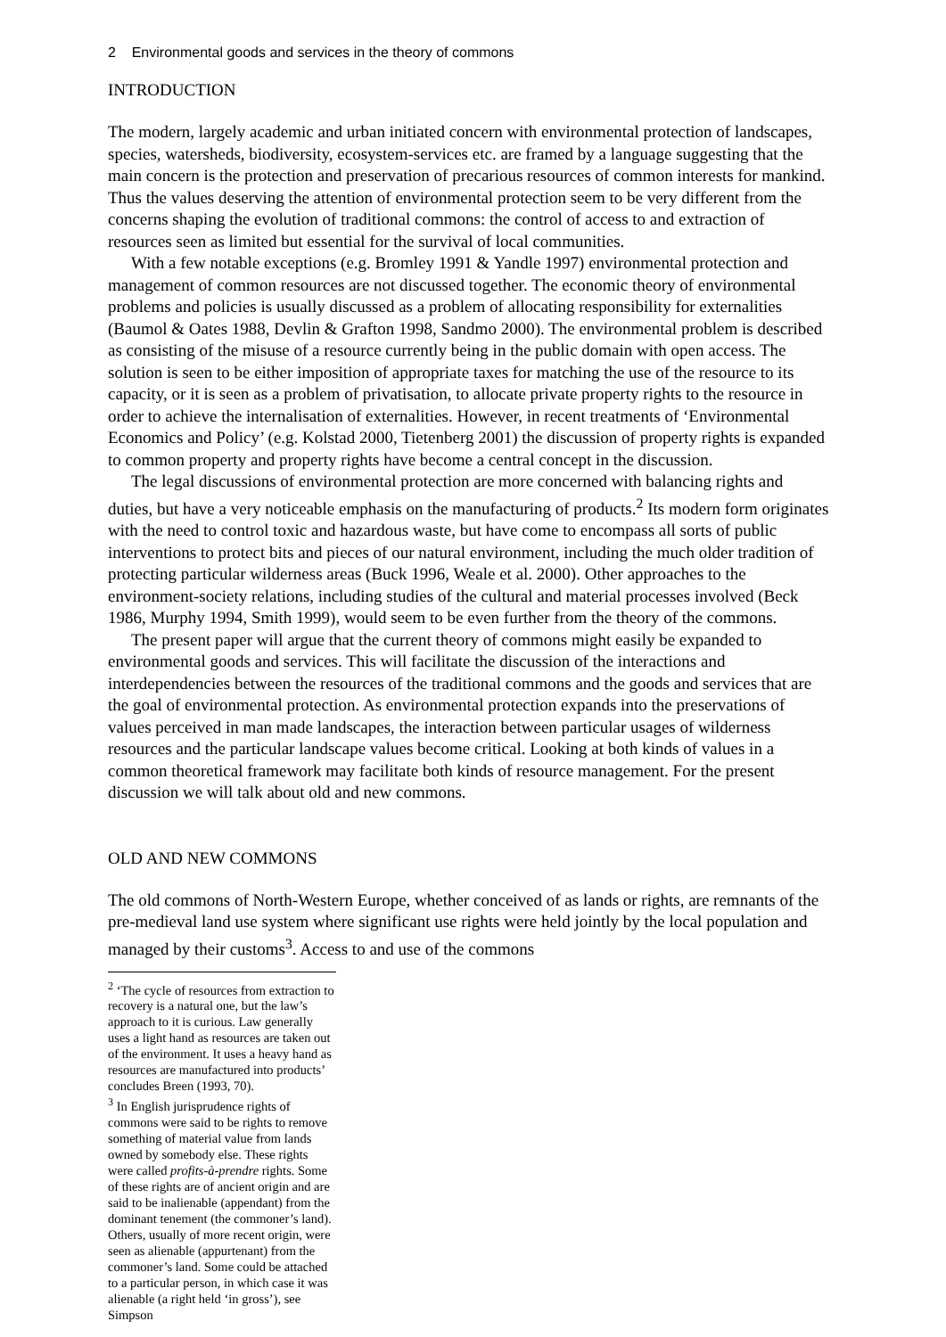2 Environmental goods and services in the theory of commons
INTRODUCTION
The modern, largely academic and urban initiated concern with environmental protection of landscapes, species, watersheds, biodiversity, ecosystem-services etc. are framed by a language suggesting that the main concern is the protection and preservation of precarious resources of common interests for mankind. Thus the values deserving the attention of environmental protection seem to be very different from the concerns shaping the evolution of traditional commons: the control of access to and extraction of resources seen as limited but essential for the survival of local communities.
With a few notable exceptions (e.g. Bromley 1991 & Yandle 1997) environmental protection and management of common resources are not discussed together. The economic theory of environmental problems and policies is usually discussed as a problem of allocating responsibility for externalities (Baumol & Oates 1988, Devlin & Grafton 1998, Sandmo 2000). The environmental problem is described as consisting of the misuse of a resource currently being in the public domain with open access. The solution is seen to be either imposition of appropriate taxes for matching the use of the resource to its capacity, or it is seen as a problem of privatisation, to allocate private property rights to the resource in order to achieve the internalisation of externalities. However, in recent treatments of ‘Environmental Economics and Policy’ (e.g. Kolstad 2000, Tietenberg 2001) the discussion of property rights is expanded to common property and property rights have become a central concept in the discussion.
The legal discussions of environmental protection are more concerned with balancing rights and duties, but have a very noticeable emphasis on the manufacturing of products.<sup>2</sup> Its modern form originates with the need to control toxic and hazardous waste, but have come to encompass all sorts of public interventions to protect bits and pieces of our natural environment, including the much older tradition of protecting particular wilderness areas (Buck 1996, Weale et al. 2000). Other approaches to the environment-society relations, including studies of the cultural and material processes involved (Beck 1986, Murphy 1994, Smith 1999), would seem to be even further from the theory of the commons.
The present paper will argue that the current theory of commons might easily be expanded to environmental goods and services. This will facilitate the discussion of the interactions and interdependencies between the resources of the traditional commons and the goods and services that are the goal of environmental protection. As environmental protection expands into the preservations of values perceived in man made landscapes, the interaction between particular usages of wilderness resources and the particular landscape values become critical. Looking at both kinds of values in a common theoretical framework may facilitate both kinds of resource management. For the present discussion we will talk about old and new commons.
OLD AND NEW COMMONS
The old commons of North-Western Europe, whether conceived of as lands or rights, are remnants of the pre-medieval land use system where significant use rights were held jointly by the local population and managed by their customs<sup>3</sup>. Access to and use of the commons
<sup>2</sup> ‘The cycle of resources from extraction to recovery is a natural one, but the law’s approach to it is curious. Law generally uses a light hand as resources are taken out of the environment. It uses a heavy hand as resources are manufactured into products’ concludes Breen (1993, 70).
<sup>3</sup> In English jurisprudence rights of commons were said to be rights to remove something of material value from lands owned by somebody else. These rights were called profits-à-prendre rights. Some of these rights are of ancient origin and are said to be inalienable (appendant) from the dominant tenement (the commoner’s land). Others, usually of more recent origin, were seen as alienable (appurtenant) from the commoner’s land. Some could be attached to a particular person, in which case it was alienable (a right held ‘in gross’), see Simpson